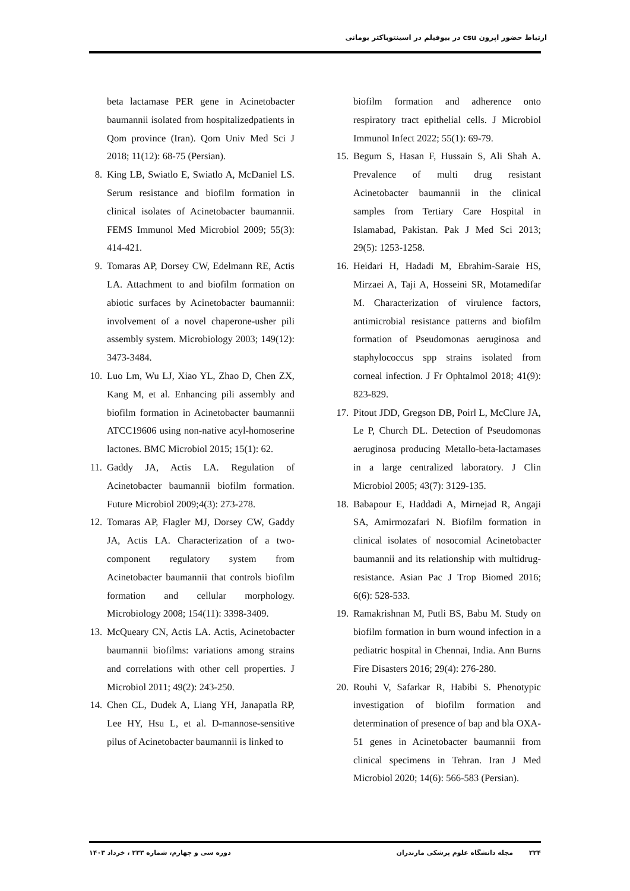ارتباط حضور اپرون csu در بیوفیلم در اسینتوباکتر بومانی
beta lactamase PER gene in Acinetobacter baumannii isolated from hospitalizedpatients in Qom province (Iran). Qom Univ Med Sci J 2018; 11(12): 68-75 (Persian).
8. King LB, Swiatlo E, Swiatlo A, McDaniel LS. Serum resistance and biofilm formation in clinical isolates of Acinetobacter baumannii. FEMS Immunol Med Microbiol 2009; 55(3): 414-421.
9. Tomaras AP, Dorsey CW, Edelmann RE, Actis LA. Attachment to and biofilm formation on abiotic surfaces by Acinetobacter baumannii: involvement of a novel chaperone-usher pili assembly system. Microbiology 2003; 149(12): 3473-3484.
10. Luo Lm, Wu LJ, Xiao YL, Zhao D, Chen ZX, Kang M, et al. Enhancing pili assembly and biofilm formation in Acinetobacter baumannii ATCC19606 using non-native acyl-homoserine lactones. BMC Microbiol 2015; 15(1): 62.
11. Gaddy JA, Actis LA. Regulation of Acinetobacter baumannii biofilm formation. Future Microbiol 2009;4(3): 273-278.
12. Tomaras AP, Flagler MJ, Dorsey CW, Gaddy JA, Actis LA. Characterization of a two-component regulatory system from Acinetobacter baumannii that controls biofilm formation and cellular morphology. Microbiology 2008; 154(11): 3398-3409.
13. McQueary CN, Actis LA. Actis, Acinetobacter baumannii biofilms: variations among strains and correlations with other cell properties. J Microbiol 2011; 49(2): 243-250.
14. Chen CL, Dudek A, Liang YH, Janapatla RP, Lee HY, Hsu L, et al. D-mannose-sensitive pilus of Acinetobacter baumannii is linked to
biofilm formation and adherence onto respiratory tract epithelial cells. J Microbiol Immunol Infect 2022; 55(1): 69-79.
15. Begum S, Hasan F, Hussain S, Ali Shah A. Prevalence of multi drug resistant Acinetobacter baumannii in the clinical samples from Tertiary Care Hospital in Islamabad, Pakistan. Pak J Med Sci 2013; 29(5): 1253-1258.
16. Heidari H, Hadadi M, Ebrahim-Saraie HS, Mirzaei A, Taji A, Hosseini SR, Motamedifar M. Characterization of virulence factors, antimicrobial resistance patterns and biofilm formation of Pseudomonas aeruginosa and staphylococcus spp strains isolated from corneal infection. J Fr Ophtalmol 2018; 41(9): 823-829.
17. Pitout JDD, Gregson DB, Poirl L, McClure JA, Le P, Church DL. Detection of Pseudomonas aeruginosa producing Metallo-beta-lactamases in a large centralized laboratory. J Clin Microbiol 2005; 43(7): 3129-135.
18. Babapour E, Haddadi A, Mirnejad R, Angaji SA, Amirmozafari N. Biofilm formation in clinical isolates of nosocomial Acinetobacter baumannii and its relationship with multidrug-resistance. Asian Pac J Trop Biomed 2016; 6(6): 528-533.
19. Ramakrishnan M, Putli BS, Babu M. Study on biofilm formation in burn wound infection in a pediatric hospital in Chennai, India. Ann Burns Fire Disasters 2016; 29(4): 276-280.
20. Rouhi V, Safarkar R, Habibi S. Phenotypic investigation of biofilm formation and determination of presence of bap and bla OXA-51 genes in Acinetobacter baumannii from clinical specimens in Tehran. Iran J Med Microbiol 2020; 14(6): 566-583 (Persian).
۲۲۴ مجله دانشگاه علوم پزشکی مازندران دوره سی و چهارم، شماره ۲۳۳ ، خرداد ۱۴۰۳